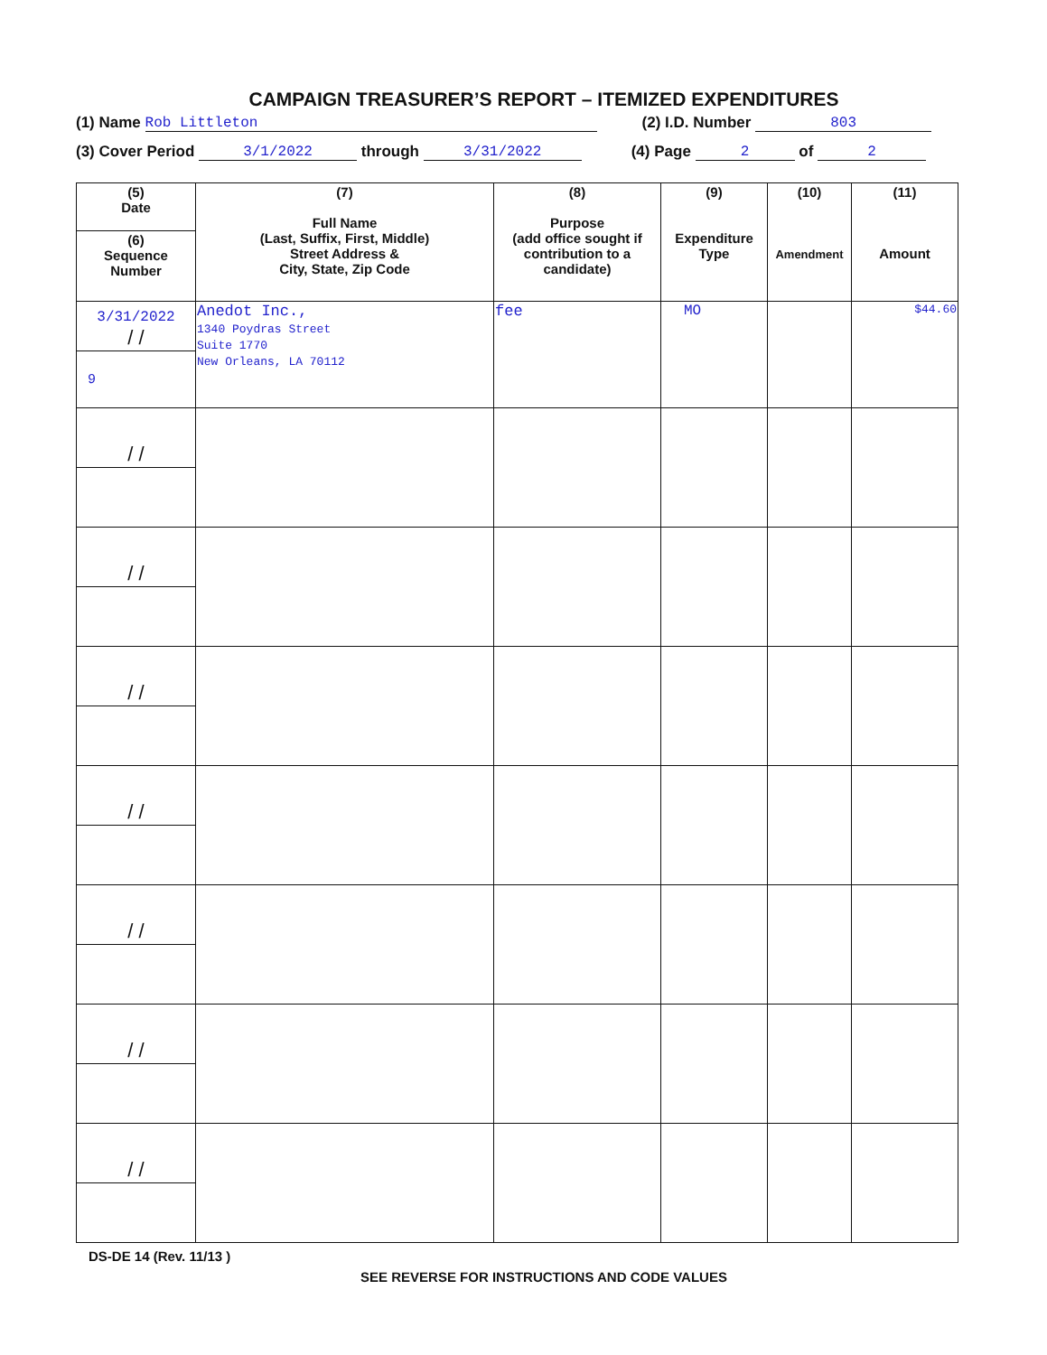CAMPAIGN TREASURER’S REPORT – ITEMIZED EXPENDITURES
(1) Name Rob Littleton (2) I.D. Number 803
(3) Cover Period 3/1/2022 through 3/31/2022 (4) Page 2 of 2
| (5) Date | (7) Full Name (Last, Suffix, First, Middle) Street Address & City, State, Zip Code | (8) Purpose (add office sought if contribution to a candidate) | (9) Expenditure Type | (10) Amendment | (11) Amount |
| --- | --- | --- | --- | --- | --- |
| (6) Sequence Number | | | | | |
| 3/31/2022 / / | Anedot Inc., 1340 Poydras Street Suite 1770 New Orleans, LA 70112 | fee | MO | | $44.60 |
| 9 | | | | | |
| / / | | | | | |
| / / | | | | | |
| / / | | | | | |
| / / | | | | | |
| / / | | | | | |
| / / | | | | | |
| / / | | | | | |
DS-DE 14 (Rev. 11/13 )
SEE REVERSE FOR INSTRUCTIONS AND CODE VALUES